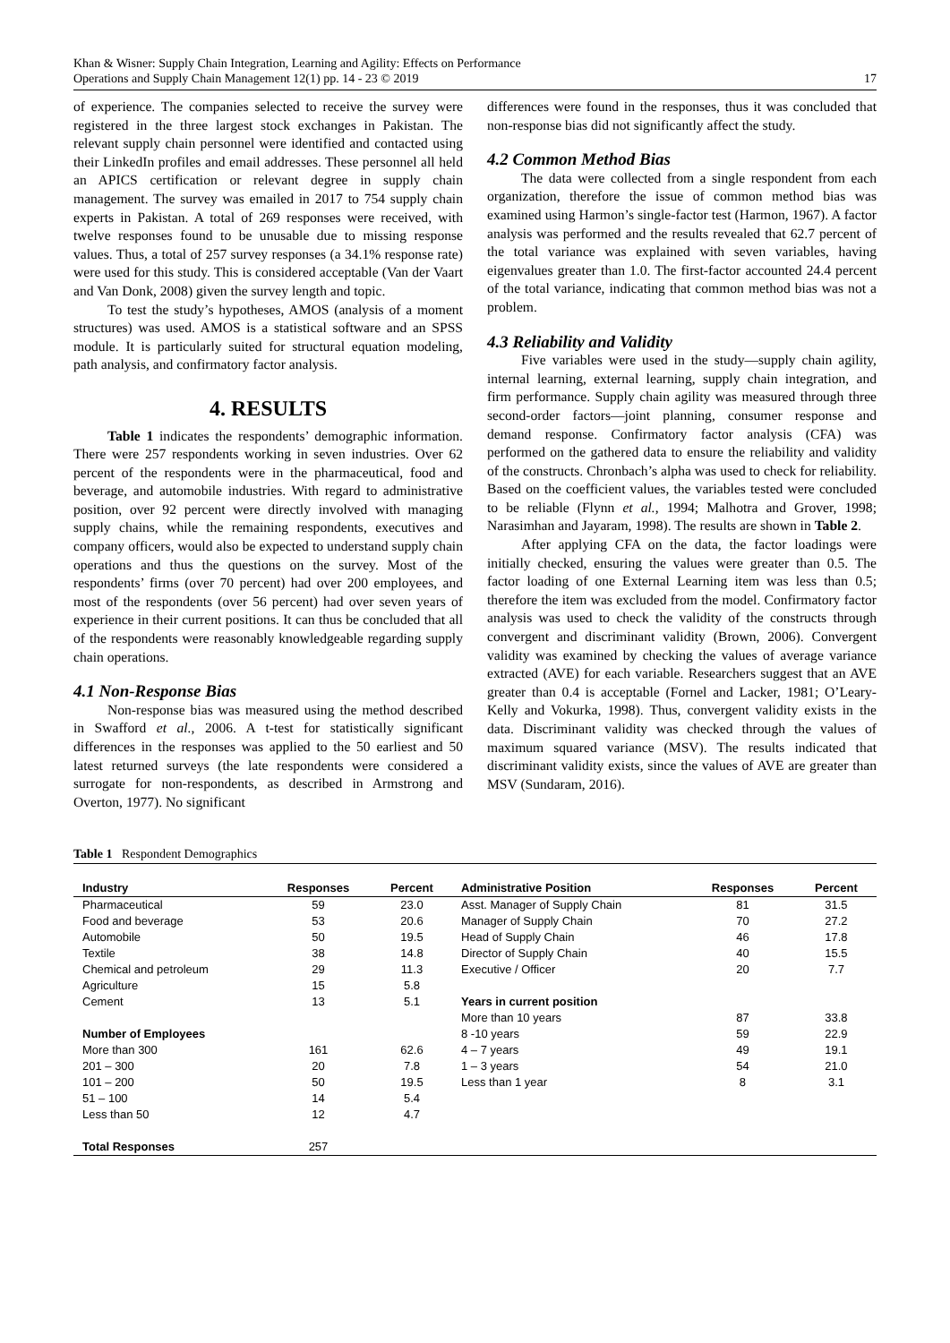Khan & Wisner: Supply Chain Integration, Learning and Agility: Effects on Performance
Operations and Supply Chain Management 12(1) pp. 14 - 23 © 2019
17
of experience. The companies selected to receive the survey were registered in the three largest stock exchanges in Pakistan. The relevant supply chain personnel were identified and contacted using their LinkedIn profiles and email addresses. These personnel all held an APICS certification or relevant degree in supply chain management. The survey was emailed in 2017 to 754 supply chain experts in Pakistan. A total of 269 responses were received, with twelve responses found to be unusable due to missing response values. Thus, a total of 257 survey responses (a 34.1% response rate) were used for this study. This is considered acceptable (Van der Vaart and Van Donk, 2008) given the survey length and topic.
To test the study’s hypotheses, AMOS (analysis of a moment structures) was used. AMOS is a statistical software and an SPSS module. It is particularly suited for structural equation modeling, path analysis, and confirmatory factor analysis.
4. RESULTS
Table 1 indicates the respondents’ demographic information. There were 257 respondents working in seven industries. Over 62 percent of the respondents were in the pharmaceutical, food and beverage, and automobile industries. With regard to administrative position, over 92 percent were directly involved with managing supply chains, while the remaining respondents, executives and company officers, would also be expected to understand supply chain operations and thus the questions on the survey. Most of the respondents’ firms (over 70 percent) had over 200 employees, and most of the respondents (over 56 percent) had over seven years of experience in their current positions. It can thus be concluded that all of the respondents were reasonably knowledgeable regarding supply chain operations.
4.1 Non-Response Bias
Non-response bias was measured using the method described in Swafford et al., 2006. A t-test for statistically significant differences in the responses was applied to the 50 earliest and 50 latest returned surveys (the late respondents were considered a surrogate for non-respondents, as described in Armstrong and Overton, 1977). No significant
differences were found in the responses, thus it was concluded that non-response bias did not significantly affect the study.
4.2 Common Method Bias
The data were collected from a single respondent from each organization, therefore the issue of common method bias was examined using Harmon’s single-factor test (Harmon, 1967). A factor analysis was performed and the results revealed that 62.7 percent of the total variance was explained with seven variables, having eigenvalues greater than 1.0. The first-factor accounted 24.4 percent of the total variance, indicating that common method bias was not a problem.
4.3 Reliability and Validity
Five variables were used in the study—supply chain agility, internal learning, external learning, supply chain integration, and firm performance. Supply chain agility was measured through three second-order factors—joint planning, consumer response and demand response. Confirmatory factor analysis (CFA) was performed on the gathered data to ensure the reliability and validity of the constructs. Chronbach’s alpha was used to check for reliability. Based on the coefficient values, the variables tested were concluded to be reliable (Flynn et al., 1994; Malhotra and Grover, 1998; Narasimhan and Jayaram, 1998). The results are shown in Table 2.
After applying CFA on the data, the factor loadings were initially checked, ensuring the values were greater than 0.5. The factor loading of one External Learning item was less than 0.5; therefore the item was excluded from the model. Confirmatory factor analysis was used to check the validity of the constructs through convergent and discriminant validity (Brown, 2006). Convergent validity was examined by checking the values of average variance extracted (AVE) for each variable. Researchers suggest that an AVE greater than 0.4 is acceptable (Fornel and Lacker, 1981; O’Leary-Kelly and Vokurka, 1998). Thus, convergent validity exists in the data. Discriminant validity was checked through the values of maximum squared variance (MSV). The results indicated that discriminant validity exists, since the values of AVE are greater than MSV (Sundaram, 2016).
Table 1 Respondent Demographics
| Industry | Responses | Percent | Administrative Position | Responses | Percent |
| --- | --- | --- | --- | --- | --- |
| Pharmaceutical | 59 | 23.0 | Asst. Manager of Supply Chain | 81 | 31.5 |
| Food and beverage | 53 | 20.6 | Manager of Supply Chain | 70 | 27.2 |
| Automobile | 50 | 19.5 | Head of Supply Chain | 46 | 17.8 |
| Textile | 38 | 14.8 | Director of Supply Chain | 40 | 15.5 |
| Chemical and petroleum | 29 | 11.3 | Executive / Officer | 20 | 7.7 |
| Agriculture | 15 | 5.8 | | | |
| Cement | 13 | 5.1 | Years in current position | | |
| | | | More than 10 years | 87 | 33.8 |
| Number of Employees | | | 8 -10 years | 59 | 22.9 |
| More than 300 | 161 | 62.6 | 4 – 7 years | 49 | 19.1 |
| 201 – 300 | 20 | 7.8 | 1 – 3 years | 54 | 21.0 |
| 101 – 200 | 50 | 19.5 | Less than 1 year | 8 | 3.1 |
| 51 – 100 | 14 | 5.4 | | | |
| Less than 50 | 12 | 4.7 | | | |
| Total Responses | 257 | | | | |